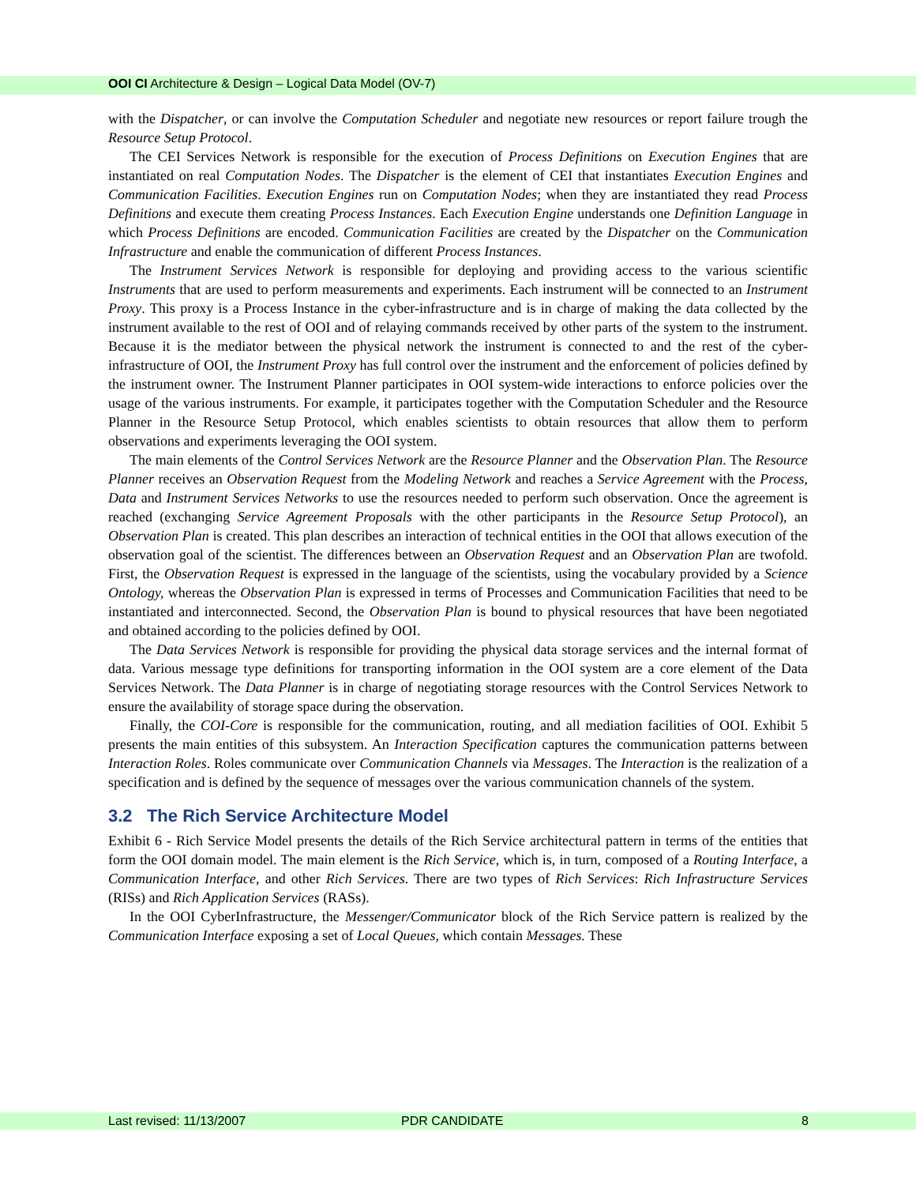OOI CI Architecture & Design – Logical Data Model (OV-7)
with the Dispatcher, or can involve the Computation Scheduler and negotiate new resources or report failure trough the Resource Setup Protocol.
The CEI Services Network is responsible for the execution of Process Definitions on Execution Engines that are instantiated on real Computation Nodes. The Dispatcher is the element of CEI that instantiates Execution Engines and Communication Facilities. Execution Engines run on Computation Nodes; when they are instantiated they read Process Definitions and execute them creating Process Instances. Each Execution Engine understands one Definition Language in which Process Definitions are encoded. Communication Facilities are created by the Dispatcher on the Communication Infrastructure and enable the communication of different Process Instances.
The Instrument Services Network is responsible for deploying and providing access to the various scientific Instruments that are used to perform measurements and experiments. Each instrument will be connected to an Instrument Proxy. This proxy is a Process Instance in the cyber-infrastructure and is in charge of making the data collected by the instrument available to the rest of OOI and of relaying commands received by other parts of the system to the instrument. Because it is the mediator between the physical network the instrument is connected to and the rest of the cyber-infrastructure of OOI, the Instrument Proxy has full control over the instrument and the enforcement of policies defined by the instrument owner. The Instrument Planner participates in OOI system-wide interactions to enforce policies over the usage of the various instruments. For example, it participates together with the Computation Scheduler and the Resource Planner in the Resource Setup Protocol, which enables scientists to obtain resources that allow them to perform observations and experiments leveraging the OOI system.
The main elements of the Control Services Network are the Resource Planner and the Observation Plan. The Resource Planner receives an Observation Request from the Modeling Network and reaches a Service Agreement with the Process, Data and Instrument Services Networks to use the resources needed to perform such observation. Once the agreement is reached (exchanging Service Agreement Proposals with the other participants in the Resource Setup Protocol), an Observation Plan is created. This plan describes an interaction of technical entities in the OOI that allows execution of the observation goal of the scientist. The differences between an Observation Request and an Observation Plan are twofold. First, the Observation Request is expressed in the language of the scientists, using the vocabulary provided by a Science Ontology, whereas the Observation Plan is expressed in terms of Processes and Communication Facilities that need to be instantiated and interconnected. Second, the Observation Plan is bound to physical resources that have been negotiated and obtained according to the policies defined by OOI.
The Data Services Network is responsible for providing the physical data storage services and the internal format of data. Various message type definitions for transporting information in the OOI system are a core element of the Data Services Network. The Data Planner is in charge of negotiating storage resources with the Control Services Network to ensure the availability of storage space during the observation.
Finally, the COI-Core is responsible for the communication, routing, and all mediation facilities of OOI. Exhibit 5 presents the main entities of this subsystem. An Interaction Specification captures the communication patterns between Interaction Roles. Roles communicate over Communication Channels via Messages. The Interaction is the realization of a specification and is defined by the sequence of messages over the various communication channels of the system.
3.2 The Rich Service Architecture Model
Exhibit 6 - Rich Service Model presents the details of the Rich Service architectural pattern in terms of the entities that form the OOI domain model. The main element is the Rich Service, which is, in turn, composed of a Routing Interface, a Communication Interface, and other Rich Services. There are two types of Rich Services: Rich Infrastructure Services (RISs) and Rich Application Services (RASs).
In the OOI CyberInfrastructure, the Messenger/Communicator block of the Rich Service pattern is realized by the Communication Interface exposing a set of Local Queues, which contain Messages. These
Last revised: 11/13/2007 PDR CANDIDATE 8